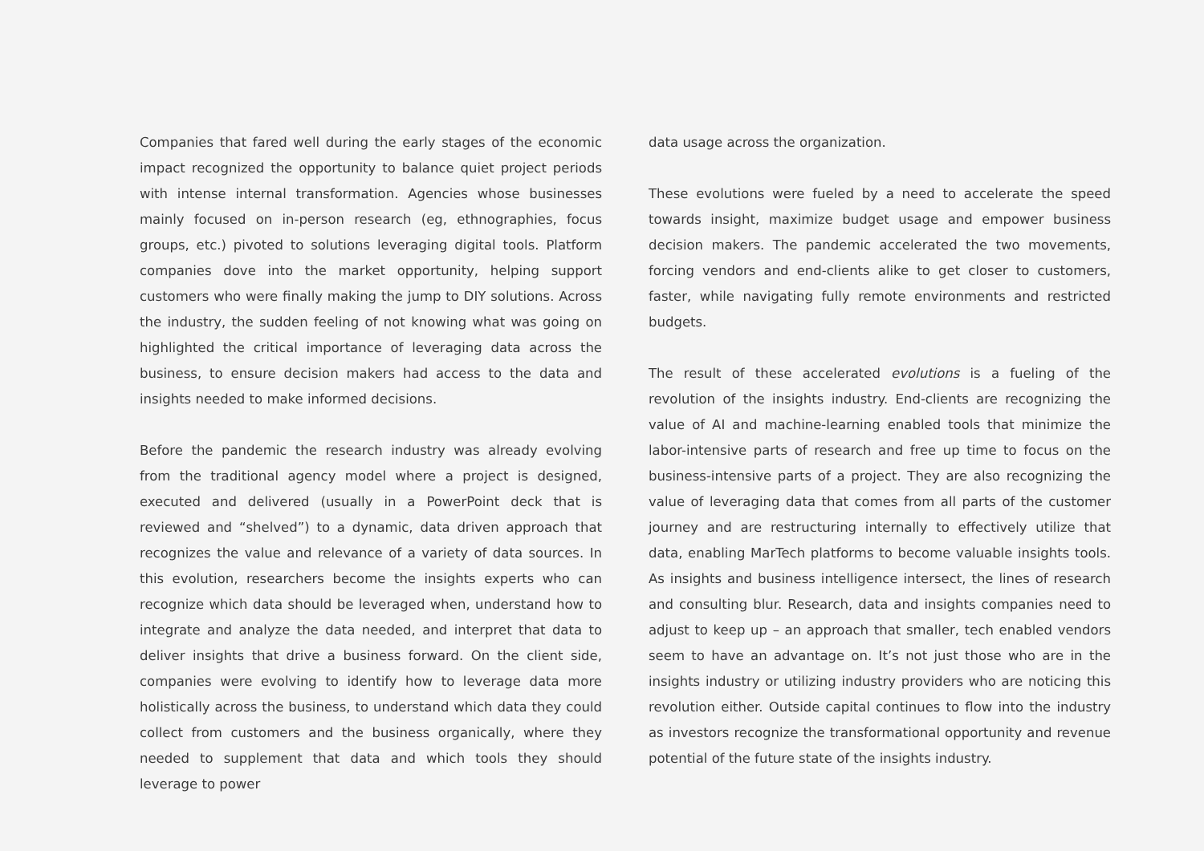Companies that fared well during the early stages of the economic impact recognized the opportunity to balance quiet project periods with intense internal transformation. Agencies whose businesses mainly focused on in-person research (eg, ethnographies, focus groups, etc.) pivoted to solutions leveraging digital tools. Platform companies dove into the market opportunity, helping support customers who were finally making the jump to DIY solutions. Across the industry, the sudden feeling of not knowing what was going on highlighted the critical importance of leveraging data across the business, to ensure decision makers had access to the data and insights needed to make informed decisions.
Before the pandemic the research industry was already evolving from the traditional agency model where a project is designed, executed and delivered (usually in a PowerPoint deck that is reviewed and “shelved”) to a dynamic, data driven approach that recognizes the value and relevance of a variety of data sources. In this evolution, researchers become the insights experts who can recognize which data should be leveraged when, understand how to integrate and analyze the data needed, and interpret that data to deliver insights that drive a business forward. On the client side, companies were evolving to identify how to leverage data more holistically across the business, to understand which data they could collect from customers and the business organically, where they needed to supplement that data and which tools they should leverage to power
data usage across the organization.
These evolutions were fueled by a need to accelerate the speed towards insight, maximize budget usage and empower business decision makers. The pandemic accelerated the two movements, forcing vendors and end-clients alike to get closer to customers, faster, while navigating fully remote environments and restricted budgets.
The result of these accelerated evolutions is a fueling of the revolution of the insights industry. End-clients are recognizing the value of AI and machine-learning enabled tools that minimize the labor-intensive parts of research and free up time to focus on the business-intensive parts of a project. They are also recognizing the value of leveraging data that comes from all parts of the customer journey and are restructuring internally to effectively utilize that data, enabling MarTech platforms to become valuable insights tools. As insights and business intelligence intersect, the lines of research and consulting blur. Research, data and insights companies need to adjust to keep up – an approach that smaller, tech enabled vendors seem to have an advantage on. It’s not just those who are in the insights industry or utilizing industry providers who are noticing this revolution either. Outside capital continues to flow into the industry as investors recognize the transformational opportunity and revenue potential of the future state of the insights industry.